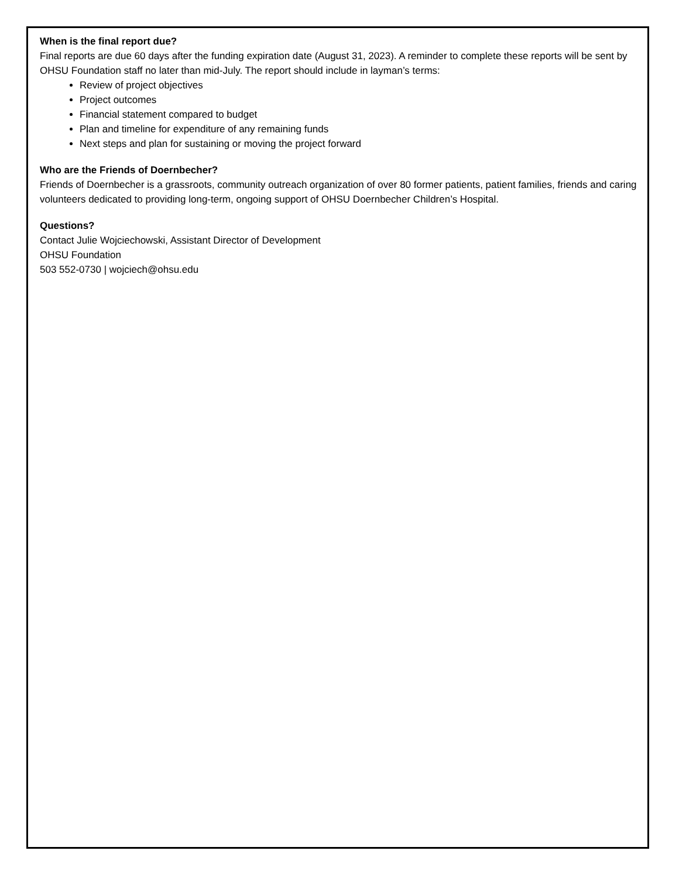When is the final report due?
Final reports are due 60 days after the funding expiration date (August 31, 2023). A reminder to complete these reports will be sent by OHSU Foundation staff no later than mid-July. The report should include in layman’s terms:
Review of project objectives
Project outcomes
Financial statement compared to budget
Plan and timeline for expenditure of any remaining funds
Next steps and plan for sustaining or moving the project forward
Who are the Friends of Doernbecher?
Friends of Doernbecher is a grassroots, community outreach organization of over 80 former patients, patient families, friends and caring volunteers dedicated to providing long-term, ongoing support of OHSU Doernbecher Children’s Hospital.
Questions?
Contact Julie Wojciechowski, Assistant Director of Development
OHSU Foundation
503 552-0730 | wojciech@ohsu.edu